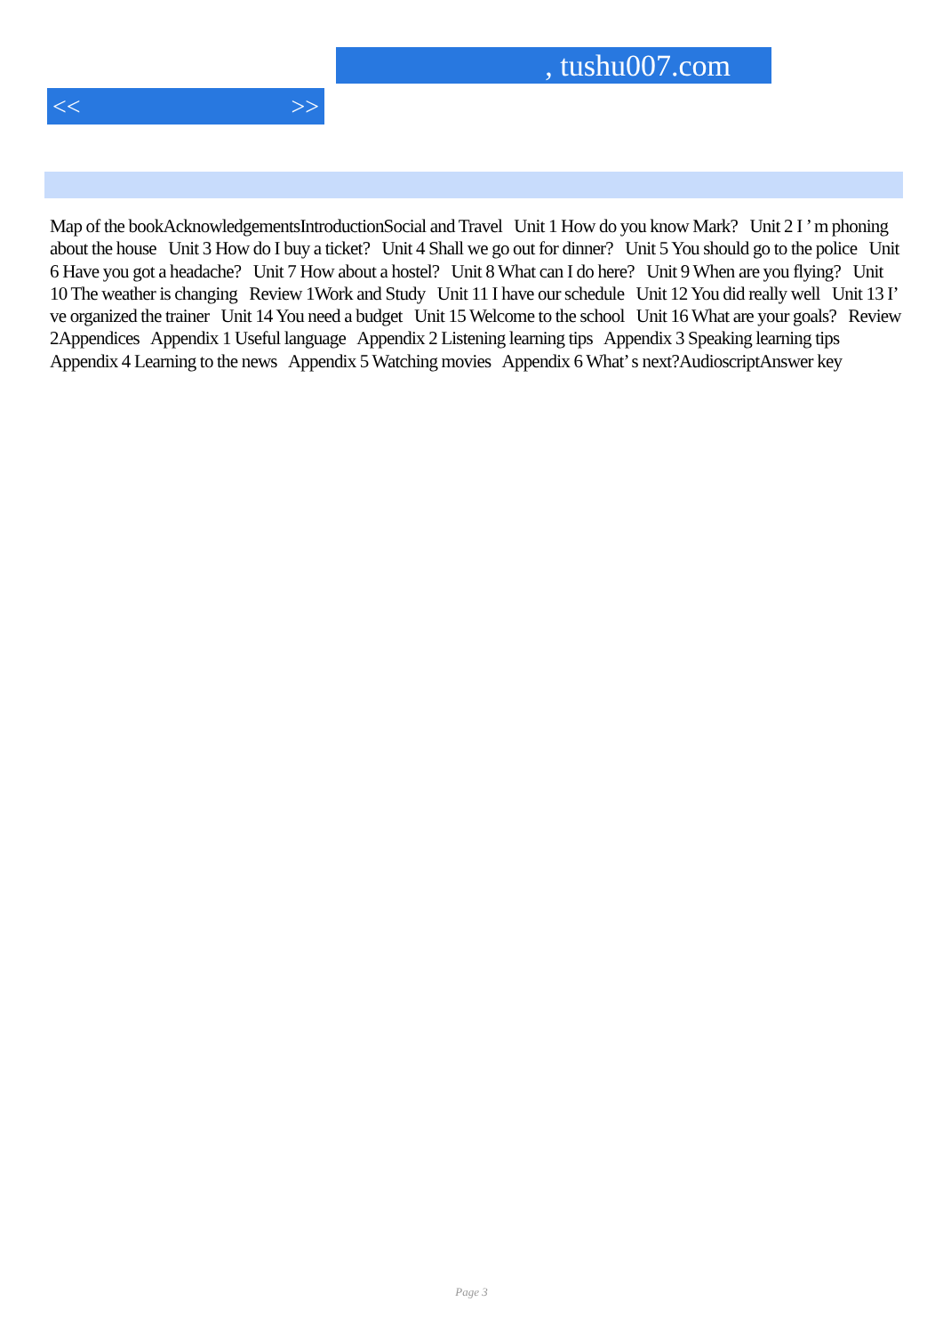, tushu007.com
<< >>
Map of the bookAcknowledgementsIntroductionSocial and Travel Unit 1 How do you know Mark? Unit 2 I ’ m phoning about the house Unit 3 How do I buy a ticket? Unit 4 Shall we go out for dinner? Unit 5 You should go to the police Unit 6 Have you got a headache? Unit 7 How about a hostel? Unit 8 What can I do here? Unit 9 When are you flying? Unit 10 The weather is changing Review 1Work and Study Unit 11 I have our schedule Unit 12 You did really well Unit 13 I’ ve organized the trainer Unit 14 You need a budget Unit 15 Welcome to the school Unit 16 What are your goals? Review 2Appendices Appendix 1 Useful language Appendix 2 Listening learning tips Appendix 3 Speaking learning tips Appendix 4 Learning to the news Appendix 5 Watching movies Appendix 6 What’ s next?AudioscriptAnswer key
Page 3